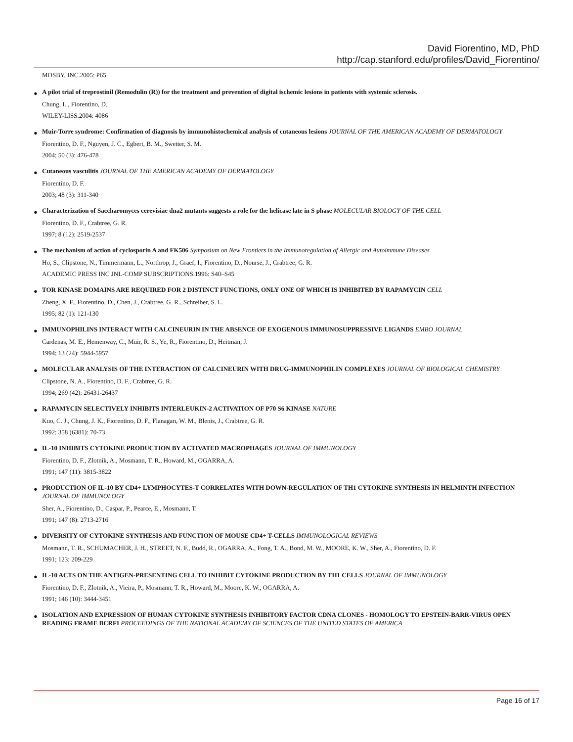David Fiorentino, MD, PhD
http://cap.stanford.edu/profiles/David_Fiorentino/
MOSBY, INC.2005: P65
●
A pilot trial of treprostinil (Remodulin (R)) for the treatment and prevention of digital ischemic lesions in patients with systemic sclerosis.
Chung, L., Fiorentino, D.
WILEY-LISS.2004: 4086
●
Muir-Torre syndrome: Confirmation of diagnosis by immunohistochemical analysis of cutaneous lesions JOURNAL OF THE AMERICAN ACADEMY OF DERMATOLOGY
Fiorentino, D. F., Nguyen, J. C., Egbert, B. M., Swetter, S. M.
2004; 50 (3): 476-478
●
Cutaneous vasculitis JOURNAL OF THE AMERICAN ACADEMY OF DERMATOLOGY
Fiorentino, D. F.
2003; 48 (3): 311-340
●
Characterization of Saccharomyces cerevisiae dna2 mutants suggests a role for the helicase late in S phase MOLECULAR BIOLOGY OF THE CELL
Fiorentino, D. F., Crabtree, G. R.
1997; 8 (12): 2519-2537
●
The mechanism of action of cyclosporin A and FK506 Symposium on New Frontiers in the Immunoregulation of Allergic and Autoimmune Diseases
Ho, S., Clipstone, N., Timmermann, L., Northrop, J., Graef, I., Fiorentino, D., Nourse, J., Crabtree, G. R.
ACADEMIC PRESS INC JNL-COMP SUBSCRIPTIONS.1996: S40–S45
●
TOR KINASE DOMAINS ARE REQUIRED FOR 2 DISTINCT FUNCTIONS, ONLY ONE OF WHICH IS INHIBITED BY RAPAMYCIN CELL
Zheng, X. F., Fiorentino, D., Chen, J., Crabtree, G. R., Schreiber, S. L.
1995; 82 (1): 121-130
●
IMMUNOPHILINS INTERACT WITH CALCINEURIN IN THE ABSENCE OF EXOGENOUS IMMUNOSUPPRESSIVE LIGANDS EMBO JOURNAL
Cardenas, M. E., Hemenway, C., Muir, R. S., Ye, R., Fiorentino, D., Heitman, J.
1994; 13 (24): 5944-5957
●
MOLECULAR ANALYSIS OF THE INTERACTION OF CALCINEURIN WITH DRUG-IMMUNOPHILIN COMPLEXES JOURNAL OF BIOLOGICAL CHEMISTRY
Clipstone, N. A., Fiorentino, D. F., Crabtree, G. R.
1994; 269 (42): 26431-26437
●
RAPAMYCIN SELECTIVELY INHIBITS INTERLEUKIN-2 ACTIVATION OF P70 S6 KINASE NATURE
Kuo, C. J., Chung, J. K., Fiorentino, D. F., Flanagan, W. M., Blenis, J., Crabtree, G. R.
1992; 358 (6381): 70-73
●
IL-10 INHIBITS CYTOKINE PRODUCTION BY ACTIVATED MACROPHAGES JOURNAL OF IMMUNOLOGY
Fiorentino, D. F., Zlotnik, A., Mosmann, T. R., Howard, M., OGARRA, A.
1991; 147 (11): 3815-3822
●
PRODUCTION OF IL-10 BY CD4+ LYMPHOCYTES-T CORRELATES WITH DOWN-REGULATION OF TH1 CYTOKINE SYNTHESIS IN HELMINTH INFECTION JOURNAL OF IMMUNOLOGY
Sher, A., Fiorentino, D., Caspar, P., Pearce, E., Mosmann, T.
1991; 147 (8): 2713-2716
●
DIVERSITY OF CYTOKINE SYNTHESIS AND FUNCTION OF MOUSE CD4+ T-CELLS IMMUNOLOGICAL REVIEWS
Mosmann, T. R., SCHUMACHER, J. H., STREET, N. F., Budd, R., OGARRA, A., Fong, T. A., Bond, M. W., MOORE, K. W., Sher, A., Fiorentino, D. F.
1991; 123: 209-229
●
IL-10 ACTS ON THE ANTIGEN-PRESENTING CELL TO INHIBIT CYTOKINE PRODUCTION BY TH1 CELLS JOURNAL OF IMMUNOLOGY
Fiorentino, D. F., Zlotnik, A., Vieira, P., Mosmann, T. R., Howard, M., Moore, K. W., OGARRA, A.
1991; 146 (10): 3444-3451
●
ISOLATION AND EXPRESSION OF HUMAN CYTOKINE SYNTHESIS INHIBITORY FACTOR CDNA CLONES - HOMOLOGY TO EPSTEIN-BARR-VIRUS OPEN READING FRAME BCRFI PROCEEDINGS OF THE NATIONAL ACADEMY OF SCIENCES OF THE UNITED STATES OF AMERICA
Page 16 of 17